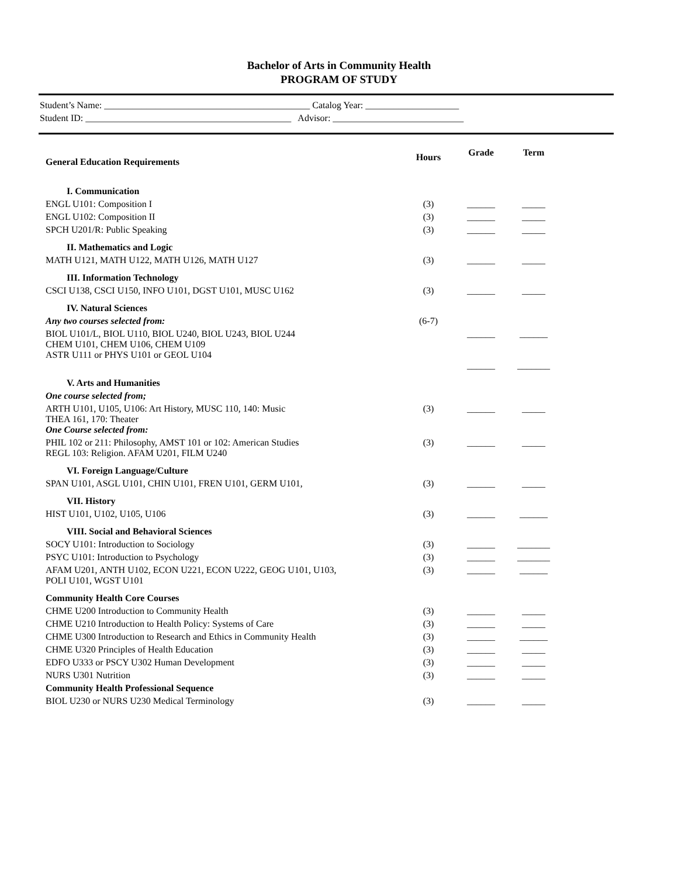Bachelor of Arts in Community Health
PROGRAM OF STUDY
Student’s Name: ____________________________________________ Catalog Year: ____________________
Student ID: ____________________________________________ Advisor: ____________________________
| General Education Requirements | Hours | Grade | Term |
| --- | --- | --- | --- |
| I. Communication | | | |
| ENGL U101: Composition I | (3) | ______ | _____ |
| ENGL U102: Composition II | (3) | ______ | _____ |
| SPCH U201/R: Public Speaking | (3) | ______ | _____ |
| II. Mathematics and Logic | | | |
| MATH U121, MATH U122, MATH U126, MATH U127 | (3) | ______ | _____ |
| III. Information Technology | | | |
| CSCI U138, CSCI U150, INFO U101, DGST U101, MUSC U162 | (3) | ______ | _____ |
| IV. Natural Sciences | | | |
| Any two courses selected from: | (6-7) | | |
| BIOL U101/L, BIOL U110, BIOL U240, BIOL U243, BIOL U244 CHEM U101, CHEM U106, CHEM U109 ASTR U111 or PHYS U101 or GEOL U104 | | ______ ______ | ______ _______ |
| V. Arts and Humanities | | | |
| One course selected from; | | | |
| ARTH U101, U105, U106: Art History, MUSC 110, 140: Music THEA 161, 170: Theater One Course selected from: | (3) | ______ | _____ |
| PHIL 102 or 211: Philosophy, AMST 101 or 102: American Studies REGL 103: Religion. AFAM U201, FILM U240 | (3) | ______ | _____ |
| VI. Foreign Language/Culture | | | |
| SPAN U101, ASGL U101, CHIN U101, FREN U101, GERM U101, | (3) | ______ | _____ |
| VII. History | | | |
| HIST U101, U102, U105, U106 | (3) | ______ | ______ |
| VIII. Social and Behavioral Sciences | | | |
| SOCY U101: Introduction to Sociology | (3) | ______ | _______ |
| PSYC U101: Introduction to Psychology | (3) | ______ | _______ |
| AFAM U201, ANTH U102, ECON U221, ECON U222, GEOG U101, U103, POLI U101, WGST U101 | (3) | ______ | ______ |
| Community Health Core Courses | | | |
| CHME U200 Introduction to Community Health | (3) | ______ | _____ |
| CHME U210 Introduction to Health Policy: Systems of Care | (3) | ______ | _____ |
| CHME U300 Introduction to Research and Ethics in Community Health | (3) | ______ | ______ |
| CHME U320 Principles of Health Education | (3) | ______ | _____ |
| EDFO U333 or PSCY U302 Human Development | (3) | ______ | _____ |
| NURS U301 Nutrition | (3) | ______ | _____ |
| Community Health Professional Sequence | | | |
| BIOL U230 or NURS U230 Medical Terminology | (3) | ______ | _____ |